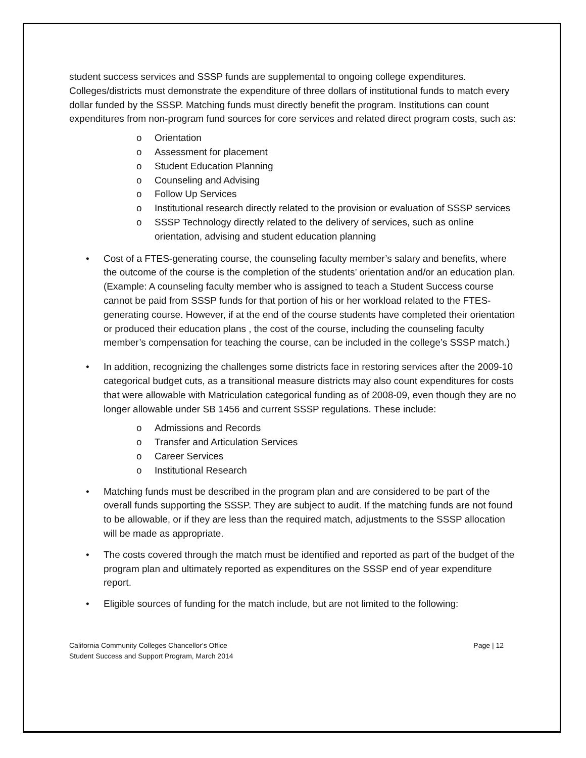student success services and SSSP funds are supplemental to ongoing college expenditures. Colleges/districts must demonstrate the expenditure of three dollars of institutional funds to match every dollar funded by the SSSP. Matching funds must directly benefit the program. Institutions can count expenditures from non-program fund sources for core services and related direct program costs, such as:
o Orientation
o Assessment for placement
o Student Education Planning
o Counseling and Advising
o Follow Up Services
o Institutional research directly related to the provision or evaluation of SSSP services
o SSSP Technology directly related to the delivery of services, such as online orientation, advising and student education planning
• Cost of a FTES-generating course, the counseling faculty member’s salary and benefits, where the outcome of the course is the completion of the students’ orientation and/or an education plan. (Example: A counseling faculty member who is assigned to teach a Student Success course cannot be paid from SSSP funds for that portion of his or her workload related to the FTES-generating course. However, if at the end of the course students have completed their orientation or produced their education plans , the cost of the course, including the counseling faculty member’s compensation for teaching the course, can be included in the college’s SSSP match.)
• In addition, recognizing the challenges some districts face in restoring services after the 2009-10 categorical budget cuts, as a transitional measure districts may also count expenditures for costs that were allowable with Matriculation categorical funding as of 2008-09, even though they are no longer allowable under SB 1456 and current SSSP regulations. These include:
o Admissions and Records
o Transfer and Articulation Services
o Career Services
o Institutional Research
• Matching funds must be described in the program plan and are considered to be part of the overall funds supporting the SSSP. They are subject to audit. If the matching funds are not found to be allowable, or if they are less than the required match, adjustments to the SSSP allocation will be made as appropriate.
• The costs covered through the match must be identified and reported as part of the budget of the program plan and ultimately reported as expenditures on the SSSP end of year expenditure report.
• Eligible sources of funding for the match include, but are not limited to the following:
California Community Colleges Chancellor's Office
Student Success and Support Program, March 2014
Page | 12